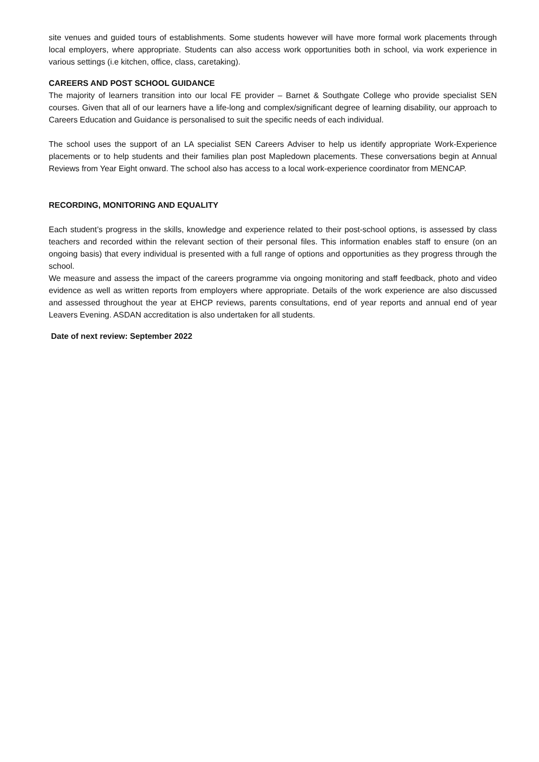site venues and guided tours of establishments. Some students however will have more formal work placements through local employers, where appropriate. Students can also access work opportunities both in school, via work experience in various settings (i.e kitchen, office, class, caretaking).
CAREERS AND POST SCHOOL GUIDANCE
The majority of learners transition into our local FE provider – Barnet & Southgate College who provide specialist SEN courses. Given that all of our learners have a life-long and complex/significant degree of learning disability, our approach to Careers Education and Guidance is personalised to suit the specific needs of each individual.
The school uses the support of an LA specialist SEN Careers Adviser to help us identify appropriate Work-Experience placements or to help students and their families plan post Mapledown placements. These conversations begin at Annual Reviews from Year Eight onward. The school also has access to a local work-experience coordinator from MENCAP.
RECORDING, MONITORING AND EQUALITY
Each student’s progress in the skills, knowledge and experience related to their post-school options, is assessed by class teachers and recorded within the relevant section of their personal files. This information enables staff to ensure (on an ongoing basis) that every individual is presented with a full range of options and opportunities as they progress through the school.
We measure and assess the impact of the careers programme via ongoing monitoring and staff feedback, photo and video evidence as well as written reports from employers where appropriate. Details of the work experience are also discussed and assessed throughout the year at EHCP reviews, parents consultations, end of year reports and annual end of year Leavers Evening. ASDAN accreditation is also undertaken for all students.
Date of next review: September 2022